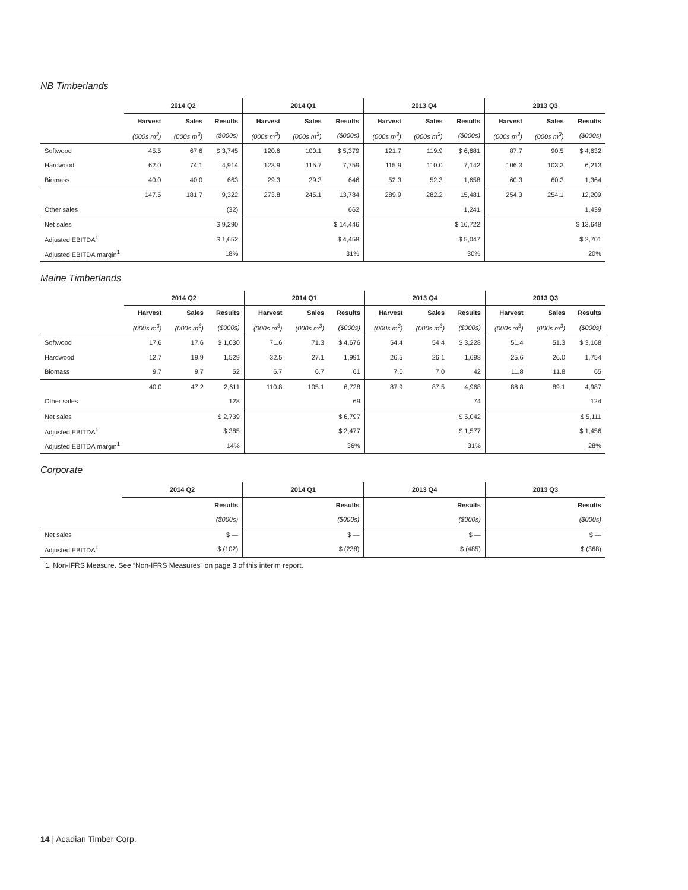NB Timberlands
| | 2014 Q2 | | | 2014 Q1 | | | 2013 Q4 | | | 2013 Q3 | | |
| | Harvest | Sales | Results | Harvest | Sales | Results | Harvest | Sales | Results | Harvest | Sales | Results |
| | (000s m<sup>3</sup>) | (000s m<sup>3</sup>) | ($000s) | (000s m<sup>3</sup>) | (000s m<sup>3</sup>) | ($000s) | (000s m<sup>3</sup>) | (000s m<sup>3</sup>) | ($000s) | (000s m<sup>3</sup>) | (000s m<sup>3</sup>) | ($000s) |
| Softwood | 45.5 | 67.6 | $ 3,745 | 120.6 | 100.1 | $ 5,379 | 121.7 | 119.9 | $ 6,681 | 87.7 | 90.5 | $ 4,632 |
| Hardwood | 62.0 | 74.1 | 4,914 | 123.9 | 115.7 | 7,759 | 115.9 | 110.0 | 7,142 | 106.3 | 103.3 | 6,213 |
| Biomass | 40.0 | 40.0 | 663 | 29.3 | 29.3 | 646 | 52.3 | 52.3 | 1,658 | 60.3 | 60.3 | 1,364 |
| | 147.5 | 181.7 | 9,322 | 273.8 | 245.1 | 13,784 | 289.9 | 282.2 | 15,481 | 254.3 | 254.1 | 12,209 |
| Other sales | | | (32) | | | 662 | | | 1,241 | | | 1,439 |
| Net sales | | | $ 9,290 | | | $ 14,446 | | | $ 16,722 | | | $ 13,648 |
| Adjusted EBITDA<sup>1</sup> | | | $ 1,652 | | | $ 4,458 | | | $ 5,047 | | | $ 2,701 |
| Adjusted EBITDA margin<sup>1</sup> | | | 18% | | | 31% | | | 30% | | | 20% |
Maine Timberlands
| | 2014 Q2 | | | 2014 Q1 | | | 2013 Q4 | | | 2013 Q3 | | |
| | Harvest | Sales | Results | Harvest | Sales | Results | Harvest | Sales | Results | Harvest | Sales | Results |
| | (000s m<sup>3</sup>) | (000s m<sup>3</sup>) | ($000s) | (000s m<sup>3</sup>) | (000s m<sup>3</sup>) | ($000s) | (000s m<sup>3</sup>) | (000s m<sup>3</sup>) | ($000s) | (000s m<sup>3</sup>) | (000s m<sup>3</sup>) | ($000s) |
| Softwood | 17.6 | 17.6 | $ 1,030 | 71.6 | 71.3 | $ 4,676 | 54.4 | 54.4 | $ 3,228 | 51.4 | 51.3 | $ 3,168 |
| Hardwood | 12.7 | 19.9 | 1,529 | 32.5 | 27.1 | 1,991 | 26.5 | 26.1 | 1,698 | 25.6 | 26.0 | 1,754 |
| Biomass | 9.7 | 9.7 | 52 | 6.7 | 6.7 | 61 | 7.0 | 7.0 | 42 | 11.8 | 11.8 | 65 |
| | 40.0 | 47.2 | 2,611 | 110.8 | 105.1 | 6,728 | 87.9 | 87.5 | 4,968 | 88.8 | 89.1 | 4,987 |
| Other sales | | | 128 | | | 69 | | | 74 | | | 124 |
| Net sales | | | $ 2,739 | | | $ 6,797 | | | $ 5,042 | | | $ 5,111 |
| Adjusted EBITDA<sup>1</sup> | | | $ 385 | | | $ 2,477 | | | $ 1,577 | | | $ 1,456 |
| Adjusted EBITDA margin<sup>1</sup> | | | 14% | | | 36% | | | 31% | | | 28% |
Corporate
| | 2014 Q2 | 2014 Q1 | 2013 Q4 | 2013 Q3 |
| | Results | Results | Results | Results |
| | ($000s) | ($000s) | ($000s) | ($000s) |
| Net sales | $ — | $ — | $ — | $ — |
| Adjusted EBITDA<sup>1</sup> | $ (102) | $ (238) | $ (485) | $ (368) |
1. Non-IFRS Measure. See “Non-IFRS Measures” on page 3 of this interim report.
14 | Acadian Timber Corp.